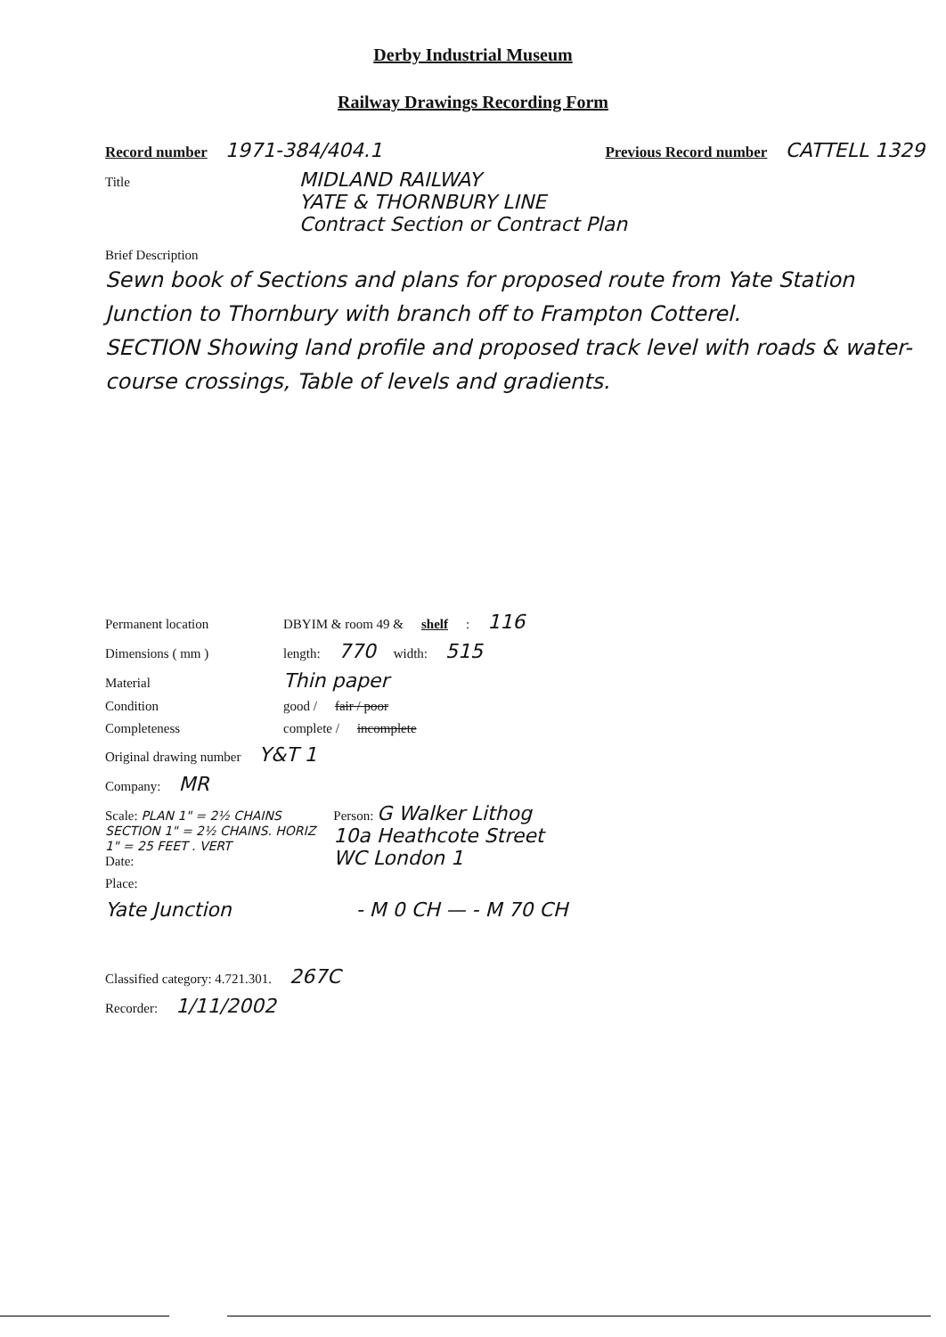Derby Industrial Museum
Railway Drawings Recording Form
Record number 1971-384/404.1 Previous Record number CATTELL 1329
Title MIDLAND RAILWAY
YATE & THORNBURY LINE
Contract Section or Contract Plan
Brief Description
Sewn book of Sections and plans for proposed route from Yate Station Junction to Thornbury with branch off to Frampton Cotterel.
SECTION Showing land profile and proposed track level with roads & water-course crossings, Table of levels and gradients.
Permanent location DBYIM & room 49 & shelf: 116
Dimensions ( mm ) length: 770 width: 515
Material Thin paper
Condition good / fair / poor
Completeness complete / incomplete
Original drawing number Y&T 1
Company: MR
Scale: PLAN 1" = 2½ CHAINS
SECTION 1" = 2½ CHAINS. HORIZ
1" = 25 FEET . VERT
Date: Person: G Walker Lithog
10a Heathcote Street
WC London 1
Place:
Yate Junction - M 0 CH — - M 70 CH
Classified category: 4.721.301. 267C
Recorder: 1/11/2002